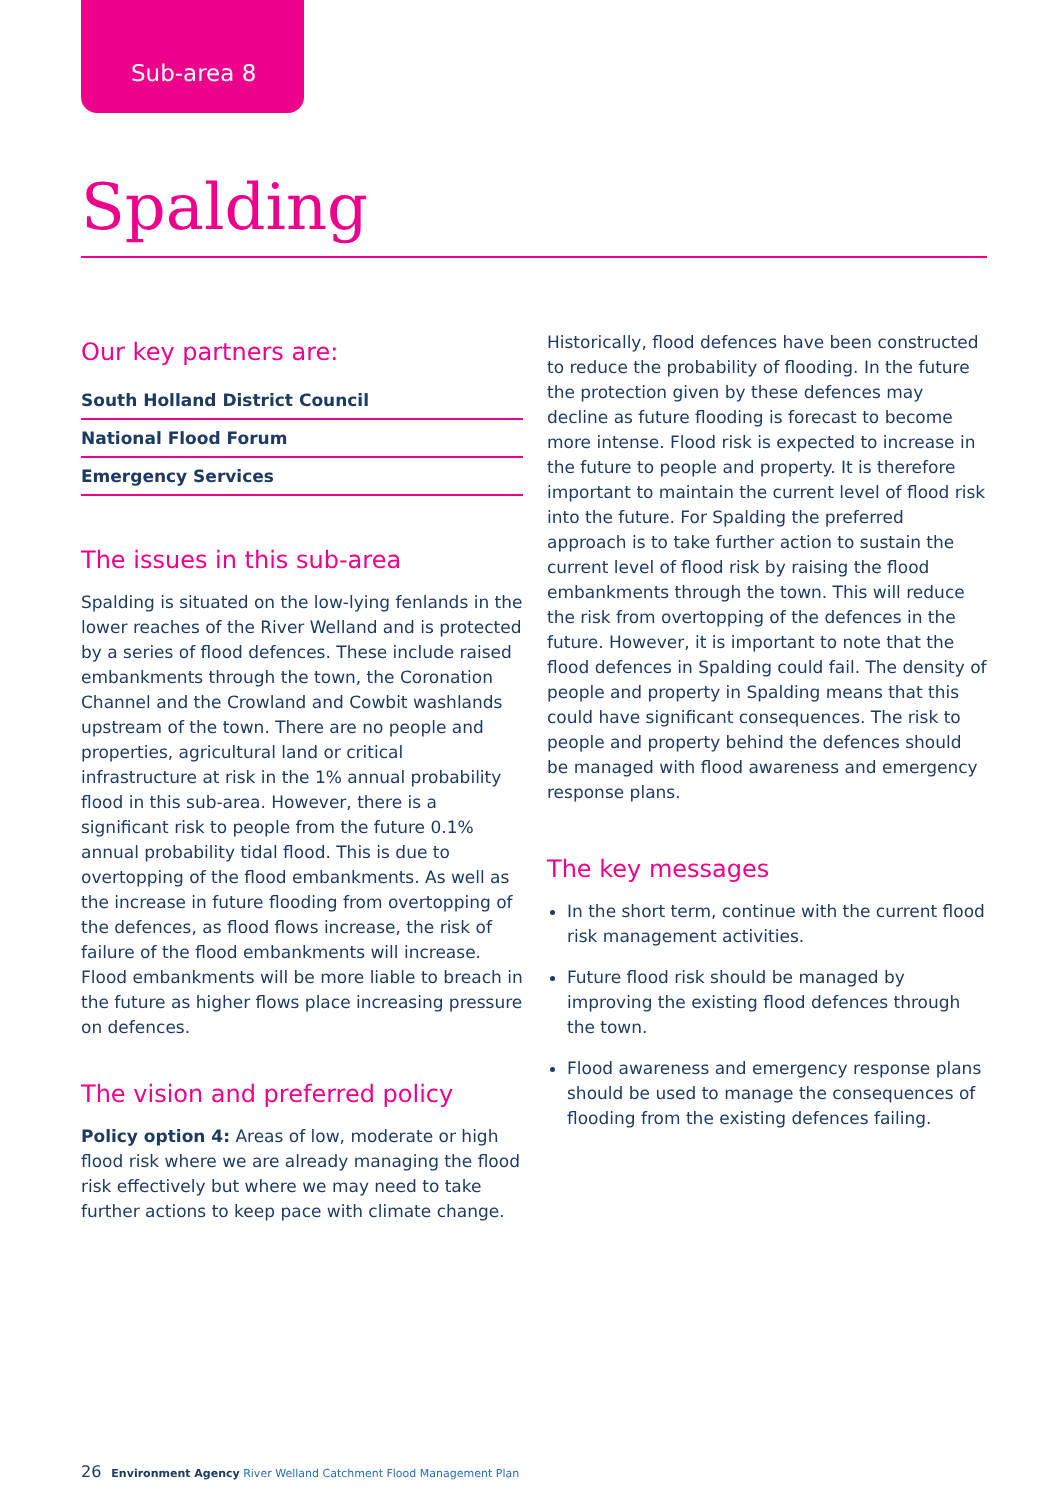Sub-area 8
Spalding
Our key partners are:
South Holland District Council
National Flood Forum
Emergency Services
The issues in this sub-area
Spalding is situated on the low-lying fenlands in the lower reaches of the River Welland and is protected by a series of flood defences. These include raised embankments through the town, the Coronation Channel and the Crowland and Cowbit washlands upstream of the town. There are no people and properties, agricultural land or critical infrastructure at risk in the 1% annual probability flood in this sub-area. However, there is a significant risk to people from the future 0.1% annual probability tidal flood. This is due to overtopping of the flood embankments. As well as the increase in future flooding from overtopping of the defences, as flood flows increase, the risk of failure of the flood embankments will increase. Flood embankments will be more liable to breach in the future as higher flows place increasing pressure on defences.
The vision and preferred policy
Policy option 4: Areas of low, moderate or high flood risk where we are already managing the flood risk effectively but where we may need to take further actions to keep pace with climate change.
Historically, flood defences have been constructed to reduce the probability of flooding. In the future the protection given by these defences may decline as future flooding is forecast to become more intense. Flood risk is expected to increase in the future to people and property. It is therefore important to maintain the current level of flood risk into the future. For Spalding the preferred approach is to take further action to sustain the current level of flood risk by raising the flood embankments through the town. This will reduce the risk from overtopping of the defences in the future. However, it is important to note that the flood defences in Spalding could fail. The density of people and property in Spalding means that this could have significant consequences. The risk to people and property behind the defences should be managed with flood awareness and emergency response plans.
The key messages
In the short term, continue with the current flood risk management activities.
Future flood risk should be managed by improving the existing flood defences through the town.
Flood awareness and emergency response plans should be used to manage the consequences of flooding from the existing defences failing.
26 Environment Agency River Welland Catchment Flood Management Plan